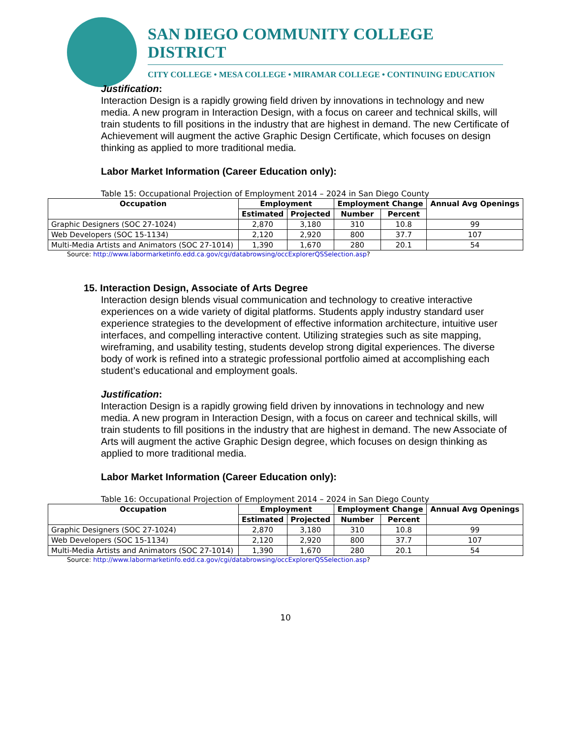SAN DIEGO COMMUNITY COLLEGE DISTRICT
CITY COLLEGE • MESA COLLEGE • MIRAMAR COLLEGE • CONTINUING EDUCATION
Justification:
Interaction Design is a rapidly growing field driven by innovations in technology and new media. A new program in Interaction Design, with a focus on career and technical skills, will train students to fill positions in the industry that are highest in demand. The new Certificate of Achievement will augment the active Graphic Design Certificate, which focuses on design thinking as applied to more traditional media.
Labor Market Information (Career Education only):
Table 15: Occupational Projection of Employment 2014 – 2024 in San Diego County
| Occupation | Employment | | Employment Change | | Annual Avg Openings |
| --- | --- | --- | --- | --- | --- |
| | Estimated | Projected | Number | Percent | |
| Graphic Designers (SOC 27-1024) | 2,870 | 3,180 | 310 | 10.8 | 99 |
| Web Developers (SOC 15-1134) | 2,120 | 2,920 | 800 | 37.7 | 107 |
| Multi-Media Artists and Animators (SOC 27-1014) | 1,390 | 1,670 | 280 | 20.1 | 54 |
Source: http://www.labormarketinfo.edd.ca.gov/cgi/databrowsing/occExplorerQSSelection.asp?
15. Interaction Design, Associate of Arts Degree
Interaction design blends visual communication and technology to creative interactive experiences on a wide variety of digital platforms. Students apply industry standard user experience strategies to the development of effective information architecture, intuitive user interfaces, and compelling interactive content. Utilizing strategies such as site mapping, wireframing, and usability testing, students develop strong digital experiences. The diverse body of work is refined into a strategic professional portfolio aimed at accomplishing each student’s educational and employment goals.
Justification:
Interaction Design is a rapidly growing field driven by innovations in technology and new media. A new program in Interaction Design, with a focus on career and technical skills, will train students to fill positions in the industry that are highest in demand. The new Associate of Arts will augment the active Graphic Design degree, which focuses on design thinking as applied to more traditional media.
Labor Market Information (Career Education only):
Table 16: Occupational Projection of Employment 2014 – 2024 in San Diego County
| Occupation | Employment | | Employment Change | | Annual Avg Openings |
| --- | --- | --- | --- | --- | --- |
| | Estimated | Projected | Number | Percent | |
| Graphic Designers (SOC 27-1024) | 2,870 | 3,180 | 310 | 10.8 | 99 |
| Web Developers (SOC 15-1134) | 2,120 | 2,920 | 800 | 37.7 | 107 |
| Multi-Media Artists and Animators (SOC 27-1014) | 1,390 | 1,670 | 280 | 20.1 | 54 |
Source: http://www.labormarketinfo.edd.ca.gov/cgi/databrowsing/occExplorerQSSelection.asp?
10